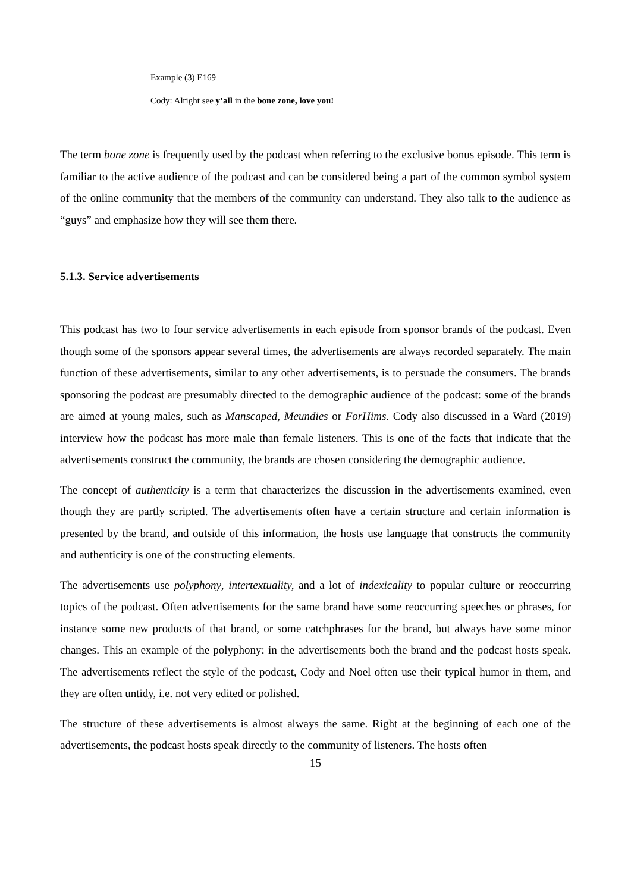Example (3) E169
Cody: Alright see y’all in the bone zone, love you!
The term bone zone is frequently used by the podcast when referring to the exclusive bonus episode. This term is familiar to the active audience of the podcast and can be considered being a part of the common symbol system of the online community that the members of the community can understand. They also talk to the audience as “guys” and emphasize how they will see them there.
5.1.3. Service advertisements
This podcast has two to four service advertisements in each episode from sponsor brands of the podcast. Even though some of the sponsors appear several times, the advertisements are always recorded separately. The main function of these advertisements, similar to any other advertisements, is to persuade the consumers. The brands sponsoring the podcast are presumably directed to the demographic audience of the podcast: some of the brands are aimed at young males, such as Manscaped, Meundies or ForHims. Cody also discussed in a Ward (2019) interview how the podcast has more male than female listeners. This is one of the facts that indicate that the advertisements construct the community, the brands are chosen considering the demographic audience.
The concept of authenticity is a term that characterizes the discussion in the advertisements examined, even though they are partly scripted. The advertisements often have a certain structure and certain information is presented by the brand, and outside of this information, the hosts use language that constructs the community and authenticity is one of the constructing elements.
The advertisements use polyphony, intertextuality, and a lot of indexicality to popular culture or reoccurring topics of the podcast. Often advertisements for the same brand have some reoccurring speeches or phrases, for instance some new products of that brand, or some catchphrases for the brand, but always have some minor changes. This an example of the polyphony: in the advertisements both the brand and the podcast hosts speak. The advertisements reflect the style of the podcast, Cody and Noel often use their typical humor in them, and they are often untidy, i.e. not very edited or polished.
The structure of these advertisements is almost always the same. Right at the beginning of each one of the advertisements, the podcast hosts speak directly to the community of listeners. The hosts often
15